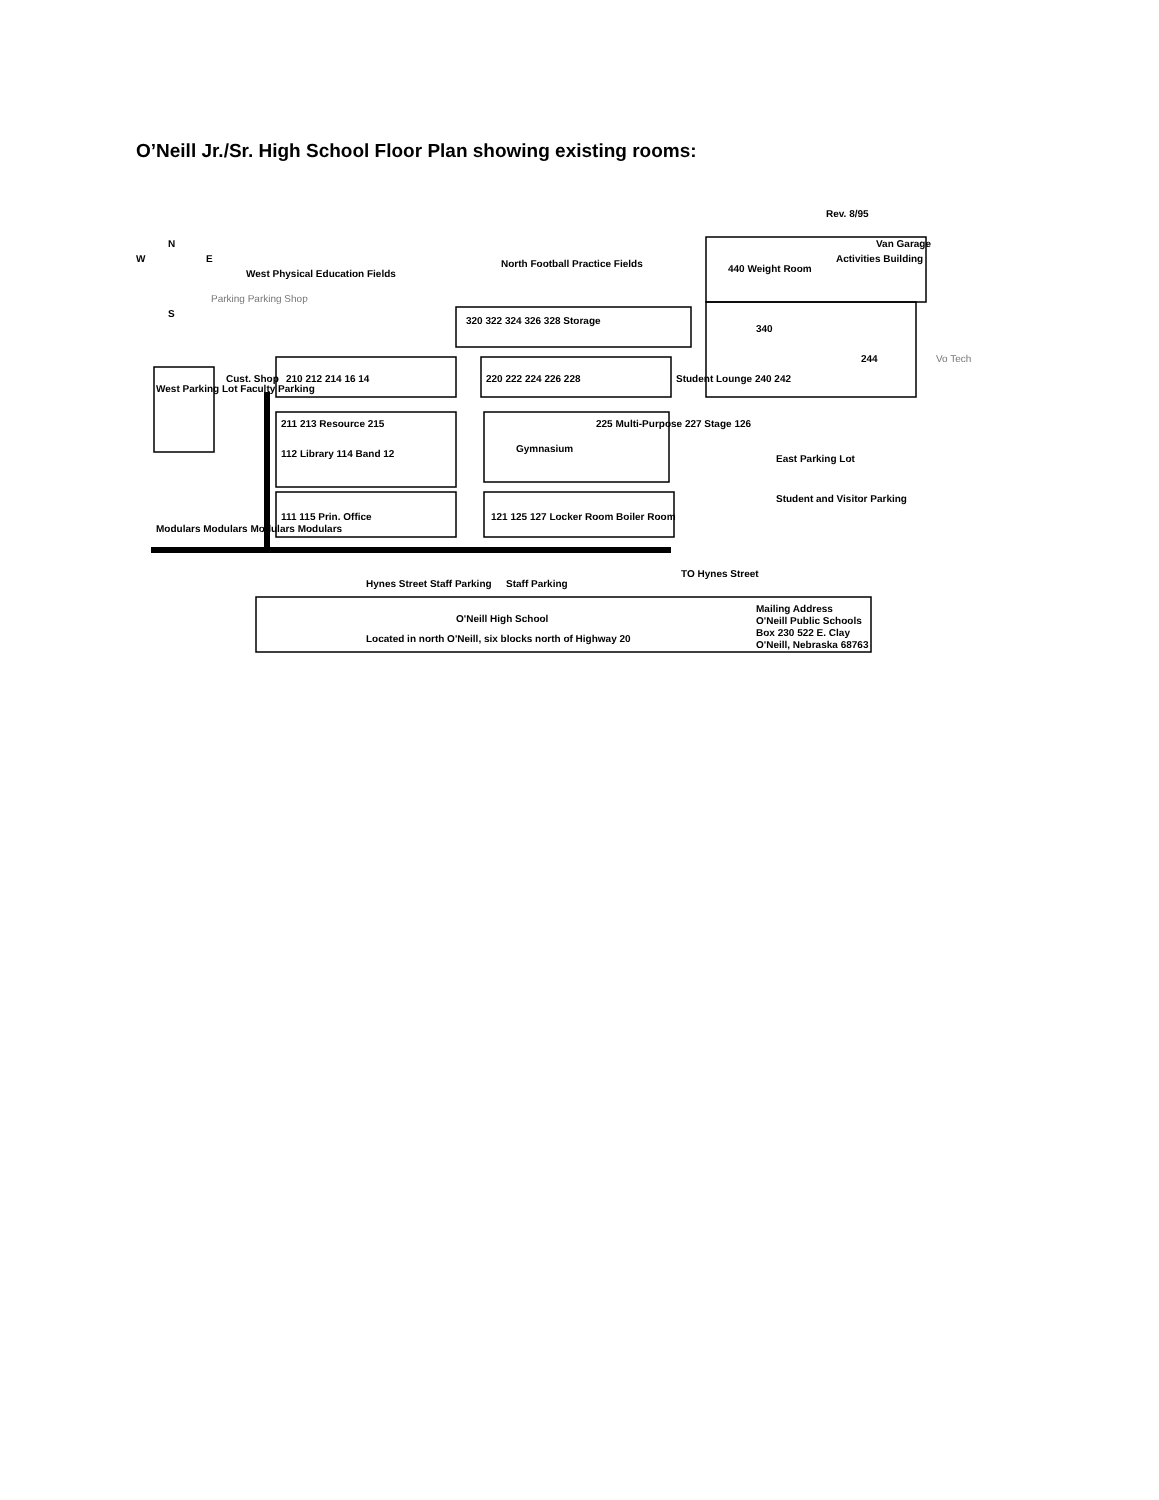O’Neill Jr./Sr. High School Floor Plan showing existing rooms:
Rev. 8/95
W
E
N
S
West Physical Education Fields
North Football Practice Fields
440 Weight Room
Activities Building
Van Garage
340
244
210 212 214 16 14
220 222 224 226 228
320 322 324 326 328 Storage
Student Lounge 240 242
West Parking Lot Faculty Parking
Cust. Shop
211 213 Resource 215
112 Library 114 Band 12
Gymnasium
225 Multi-Purpose 227 Stage 126
111 115 Prin. Office
121 125 127 Locker Room Boiler Room
East Parking Lot
Student and Visitor Parking
Modulars Modulars Modulars Modulars
Hynes Street Staff Parking
Staff Parking
TO Hynes Street
O'Neill High School
Located in north O'Neill, six blocks north of Highway 20
Mailing Address
O'Neill Public Schools
Box 230 522 E. Clay
O'Neill, Nebraska 68763
Vo Tech
Parking Parking Shop